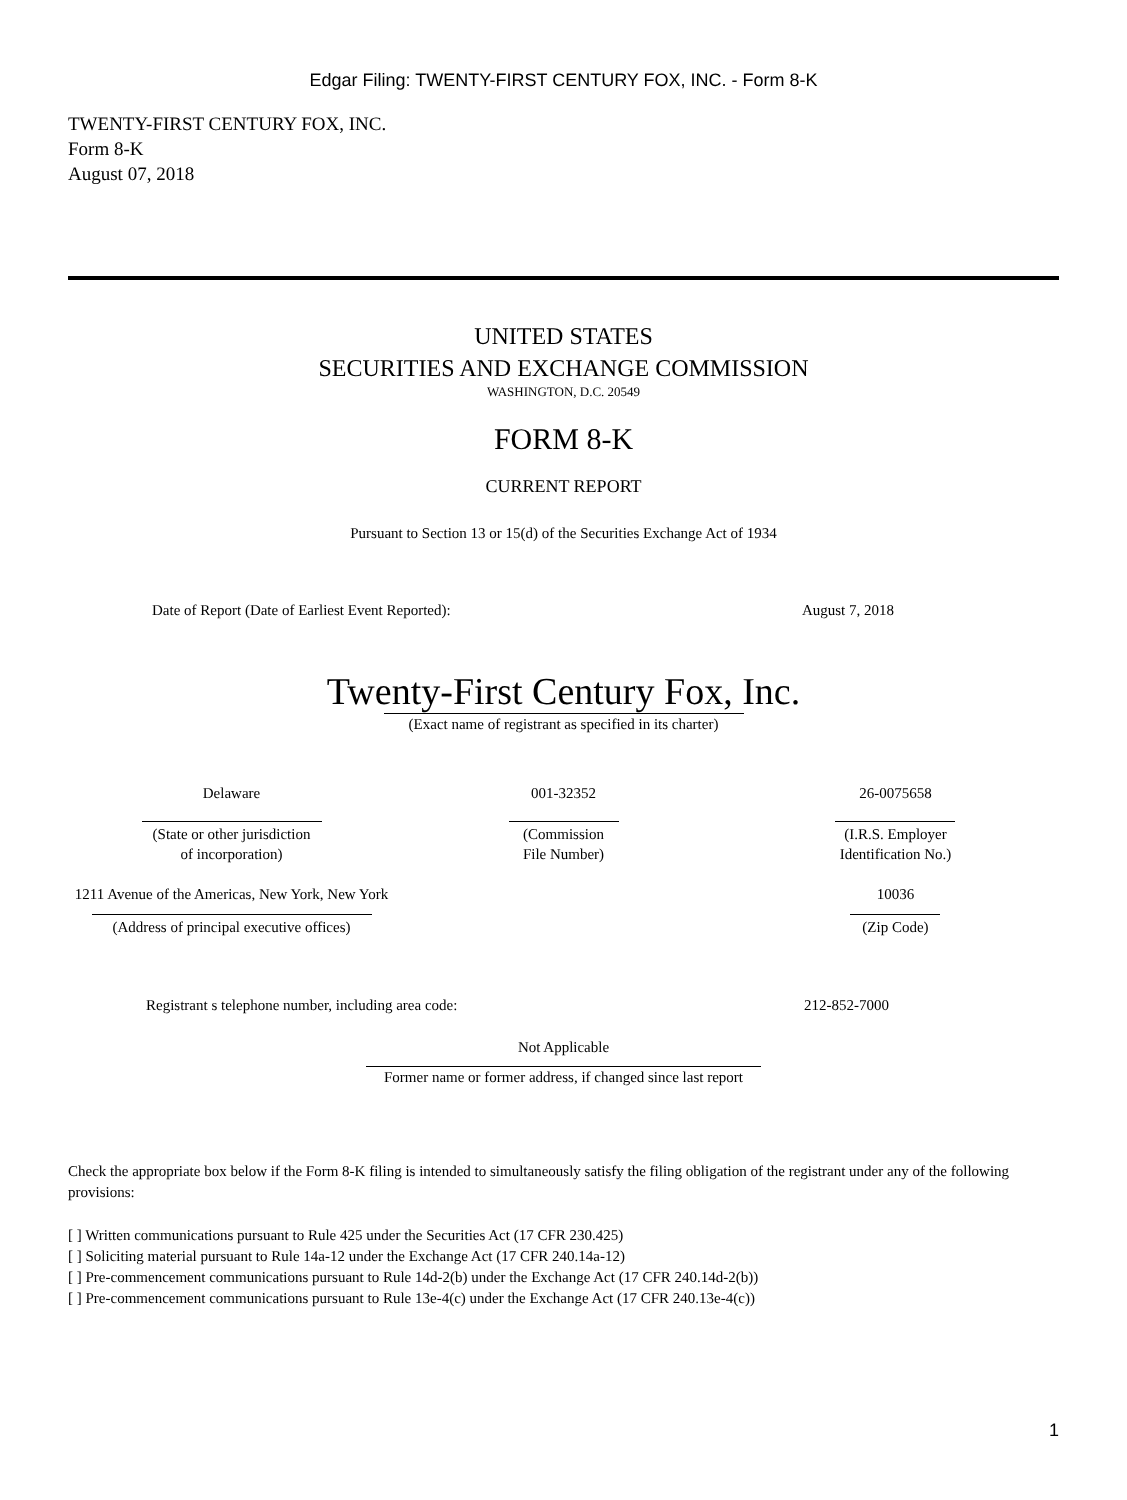Edgar Filing: TWENTY-FIRST CENTURY FOX, INC. - Form 8-K
TWENTY-FIRST CENTURY FOX, INC.
Form 8-K
August 07, 2018
UNITED STATES
SECURITIES AND EXCHANGE COMMISSION
WASHINGTON, D.C. 20549
FORM 8-K
CURRENT REPORT
Pursuant to Section 13 or 15(d) of the Securities Exchange Act of 1934
| Date of Report (Date of Earliest Event Reported): | August 7, 2018 |
Twenty-First Century Fox, Inc.
(Exact name of registrant as specified in its charter)
| Delaware | 001-32352 | 26-0075658 |
| (State or other jurisdiction of incorporation) | (Commission File Number) | (I.R.S. Employer Identification No.) |
| 1211 Avenue of the Americas, New York, New York | | 10036 |
| (Address of principal executive offices) | | (Zip Code) |
| Registrant s telephone number, including area code: | 212-852-7000 |
Not Applicable
Former name or former address, if changed since last report
Check the appropriate box below if the Form 8-K filing is intended to simultaneously satisfy the filing obligation of the registrant under any of the following provisions:
[ ] Written communications pursuant to Rule 425 under the Securities Act (17 CFR 230.425)
[ ] Soliciting material pursuant to Rule 14a-12 under the Exchange Act (17 CFR 240.14a-12)
[ ] Pre-commencement communications pursuant to Rule 14d-2(b) under the Exchange Act (17 CFR 240.14d-2(b))
[ ] Pre-commencement communications pursuant to Rule 13e-4(c) under the Exchange Act (17 CFR 240.13e-4(c))
1